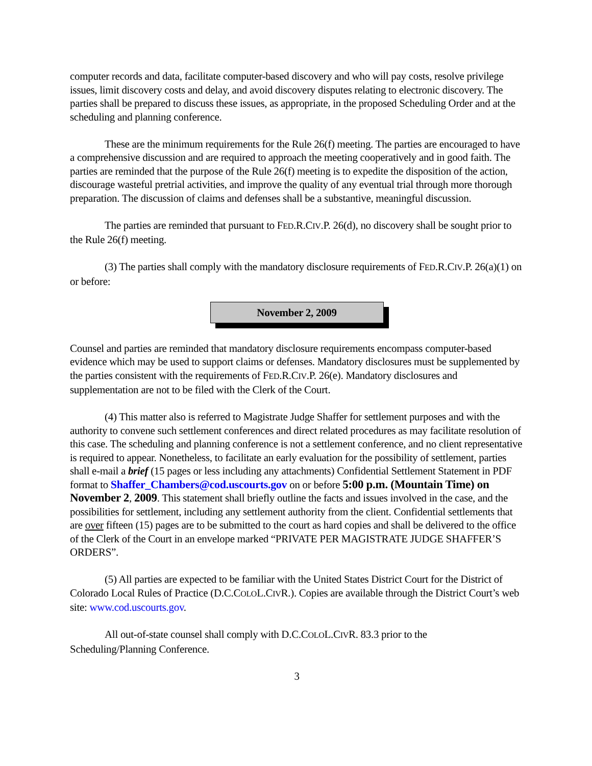computer records and data, facilitate computer-based discovery and who will pay costs, resolve privilege issues, limit discovery costs and delay, and avoid discovery disputes relating to electronic discovery. The parties shall be prepared to discuss these issues, as appropriate, in the proposed Scheduling Order and at the scheduling and planning conference.
These are the minimum requirements for the Rule 26(f) meeting. The parties are encouraged to have a comprehensive discussion and are required to approach the meeting cooperatively and in good faith. The parties are reminded that the purpose of the Rule 26(f) meeting is to expedite the disposition of the action, discourage wasteful pretrial activities, and improve the quality of any eventual trial through more thorough preparation. The discussion of claims and defenses shall be a substantive, meaningful discussion.
The parties are reminded that pursuant to FED.R.CIV.P. 26(d), no discovery shall be sought prior to the Rule 26(f) meeting.
(3) The parties shall comply with the mandatory disclosure requirements of FED.R.CIV.P. 26(a)(1) on or before:
November 2, 2009
Counsel and parties are reminded that mandatory disclosure requirements encompass computer-based evidence which may be used to support claims or defenses. Mandatory disclosures must be supplemented by the parties consistent with the requirements of FED.R.CIV.P. 26(e). Mandatory disclosures and supplementation are not to be filed with the Clerk of the Court.
(4) This matter also is referred to Magistrate Judge Shaffer for settlement purposes and with the authority to convene such settlement conferences and direct related procedures as may facilitate resolution of this case. The scheduling and planning conference is not a settlement conference, and no client representative is required to appear. Nonetheless, to facilitate an early evaluation for the possibility of settlement, parties shall e-mail a brief (15 pages or less including any attachments) Confidential Settlement Statement in PDF format to Shaffer_Chambers@cod.uscourts.gov on or before 5:00 p.m. (Mountain Time) on November 2, 2009. This statement shall briefly outline the facts and issues involved in the case, and the possibilities for settlement, including any settlement authority from the client. Confidential settlements that are over fifteen (15) pages are to be submitted to the court as hard copies and shall be delivered to the office of the Clerk of the Court in an envelope marked “PRIVATE PER MAGISTRATE JUDGE SHAFFER’S ORDERS”.
(5) All parties are expected to be familiar with the United States District Court for the District of Colorado Local Rules of Practice (D.C.COLOL.CIVR.). Copies are available through the District Court’s web site: www.cod.uscourts.gov.
All out-of-state counsel shall comply with D.C.COLOL.CIVR. 83.3 prior to the
Scheduling/Planning Conference.
3